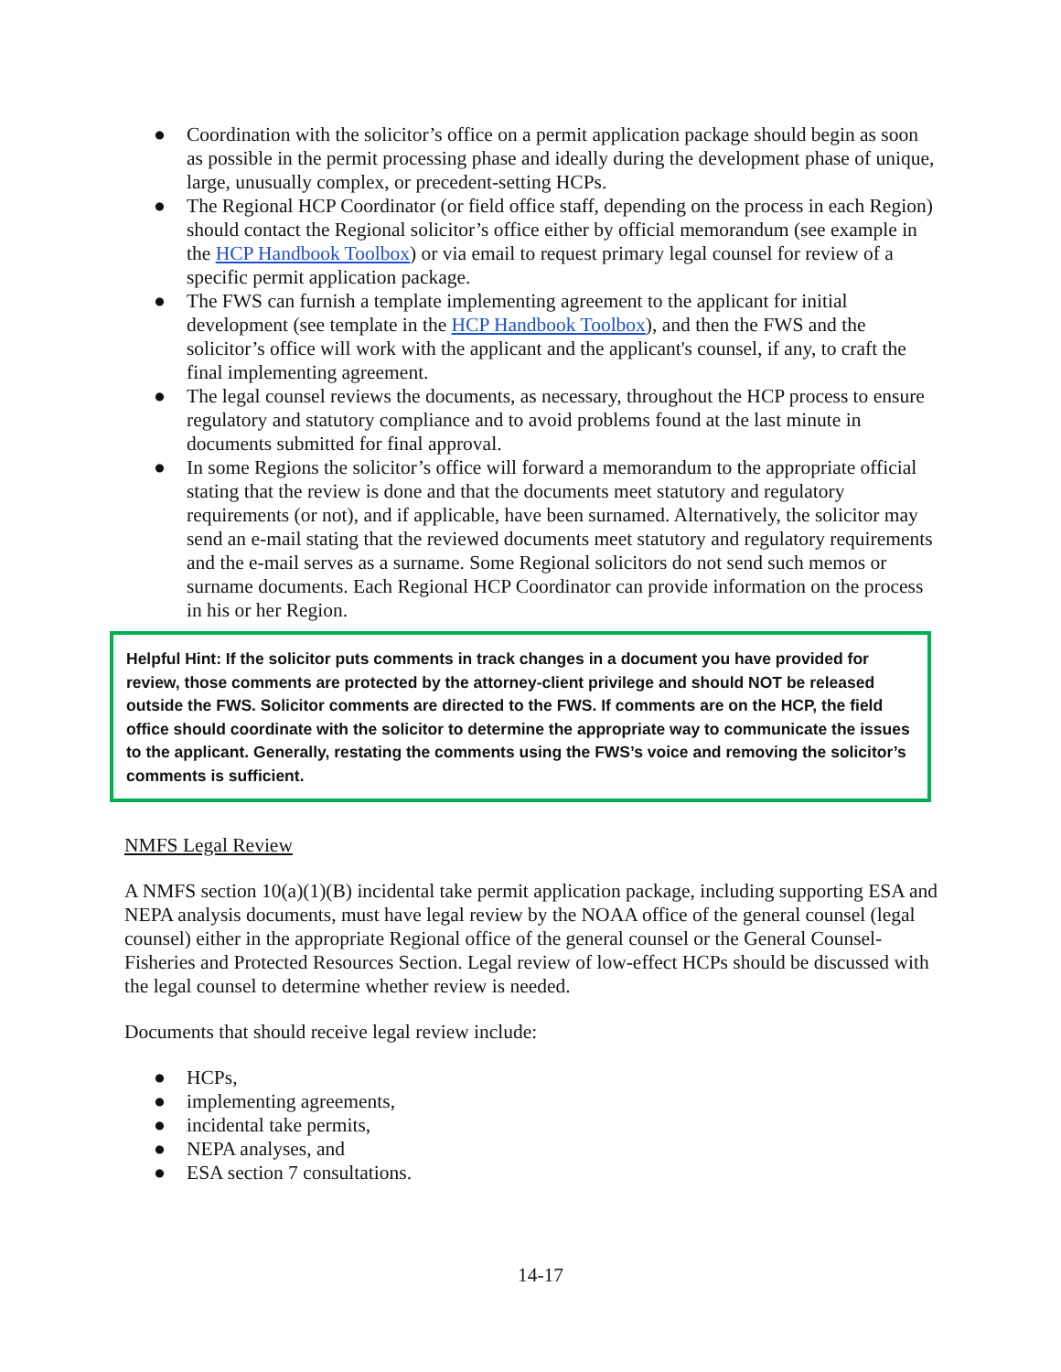● Coordination with the solicitor’s office on a permit application package should begin as soon as possible in the permit processing phase and ideally during the development phase of unique, large, unusually complex, or precedent-setting HCPs.
● The Regional HCP Coordinator (or field office staff, depending on the process in each Region) should contact the Regional solicitor’s office either by official memorandum (see example in the HCP Handbook Toolbox) or via email to request primary legal counsel for review of a specific permit application package.
● The FWS can furnish a template implementing agreement to the applicant for initial development (see template in the HCP Handbook Toolbox), and then the FWS and the solicitor’s office will work with the applicant and the applicant's counsel, if any, to craft the final implementing agreement.
● The legal counsel reviews the documents, as necessary, throughout the HCP process to ensure regulatory and statutory compliance and to avoid problems found at the last minute in documents submitted for final approval.
● In some Regions the solicitor’s office will forward a memorandum to the appropriate official stating that the review is done and that the documents meet statutory and regulatory requirements (or not), and if applicable, have been surnamed. Alternatively, the solicitor may send an e-mail stating that the reviewed documents meet statutory and regulatory requirements and the e-mail serves as a surname. Some Regional solicitors do not send such memos or surname documents. Each Regional HCP Coordinator can provide information on the process in his or her Region.
Helpful Hint: If the solicitor puts comments in track changes in a document you have provided for review, those comments are protected by the attorney-client privilege and should NOT be released outside the FWS. Solicitor comments are directed to the FWS. If comments are on the HCP, the field office should coordinate with the solicitor to determine the appropriate way to communicate the issues to the applicant. Generally, restating the comments using the FWS’s voice and removing the solicitor’s comments is sufficient.
NMFS Legal Review
A NMFS section 10(a)(1)(B) incidental take permit application package, including supporting ESA and NEPA analysis documents, must have legal review by the NOAA office of the general counsel (legal counsel) either in the appropriate Regional office of the general counsel or the General Counsel-Fisheries and Protected Resources Section. Legal review of low-effect HCPs should be discussed with the legal counsel to determine whether review is needed.
Documents that should receive legal review include:
● HCPs,
● implementing agreements,
● incidental take permits,
● NEPA analyses, and
● ESA section 7 consultations.
14-17